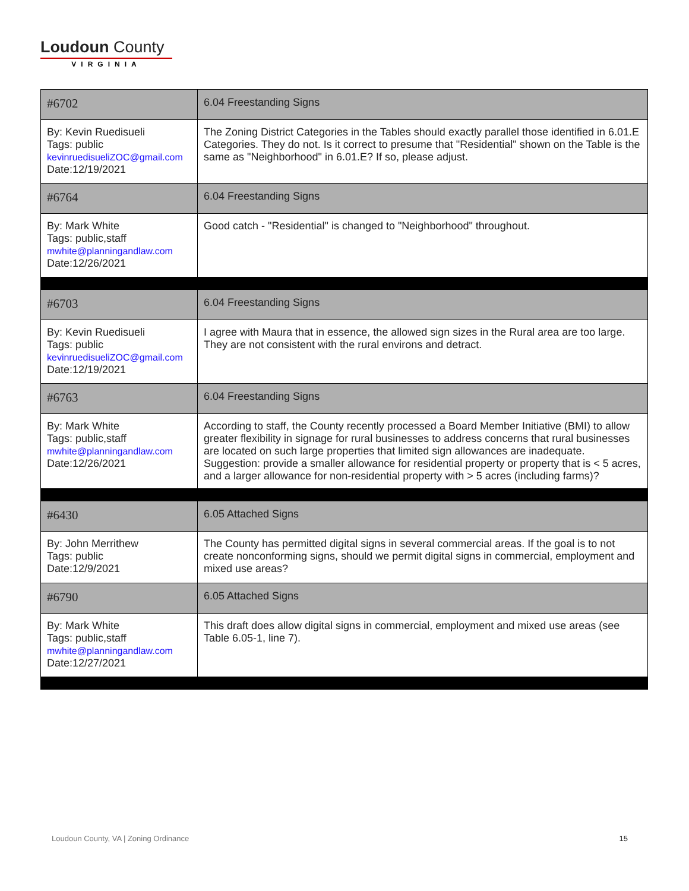Loudoun County
VIRGINIA
| #6702 | 6.04 Freestanding Signs |
| By: Kevin Ruedisueli Tags: public kevinruedisueliZOC@gmail.com Date:12/19/2021 | The Zoning District Categories in the Tables should exactly parallel those identified in 6.01.E Categories. They do not. Is it correct to presume that "Residential" shown on the Table is the same as "Neighborhood" in 6.01.E? If so, please adjust. |
| #6764 | 6.04 Freestanding Signs |
| By: Mark White Tags: public,staff mwhite@planningandlaw.com Date:12/26/2021 | Good catch - "Residential" is changed to "Neighborhood" throughout. |
| #6703 | 6.04 Freestanding Signs |
| By: Kevin Ruedisueli Tags: public kevinruedisueliZOC@gmail.com Date:12/19/2021 | I agree with Maura that in essence, the allowed sign sizes in the Rural area are too large. They are not consistent with the rural environs and detract. |
| #6763 | 6.04 Freestanding Signs |
| By: Mark White Tags: public,staff mwhite@planningandlaw.com Date:12/26/2021 | According to staff, the County recently processed a Board Member Initiative (BMI) to allow greater flexibility in signage for rural businesses to address concerns that rural businesses are located on such large properties that limited sign allowances are inadequate. Suggestion: provide a smaller allowance for residential property or property that is < 5 acres, and a larger allowance for non-residential property with > 5 acres (including farms)? |
| #6430 | 6.05 Attached Signs |
| By: John Merrithew Tags: public Date:12/9/2021 | The County has permitted digital signs in several commercial areas. If the goal is to not create nonconforming signs, should we permit digital signs in commercial, employment and mixed use areas? |
| #6790 | 6.05 Attached Signs |
| By: Mark White Tags: public,staff mwhite@planningandlaw.com Date:12/27/2021 | This draft does allow digital signs in commercial, employment and mixed use areas (see Table 6.05-1, line 7). |
Loudoun County, VA | Zoning Ordinance 15